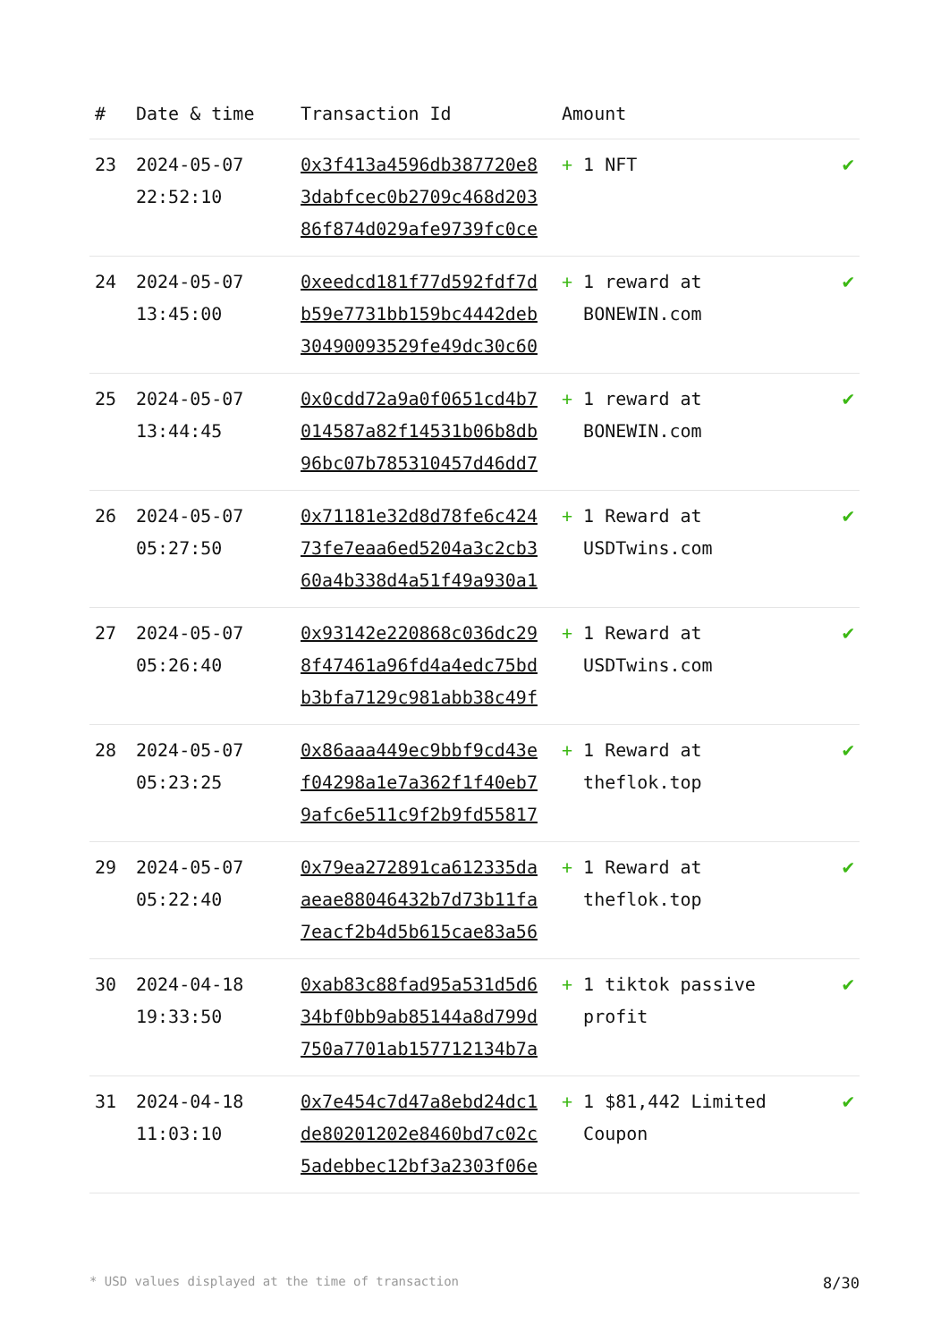| # | Date & time | Transaction Id | Amount | |
| --- | --- | --- | --- | --- |
| 23 | 2024-05-07 22:52:10 | 0x3f413a4596db387720e8 3dabfcec0b2709c468d203 86f874d029afe9739fc0ce | + 1 NFT | ✔ |
| 24 | 2024-05-07 13:45:00 | 0xeedcd181f77d592fdf7d b59e7731bb159bc4442deb 30490093529fe49dc30c60 | + 1 reward at BONEWIN.com | ✔ |
| 25 | 2024-05-07 13:44:45 | 0x0cdd72a9a0f0651cd4b7 014587a82f14531b06b8db 96bc07b785310457d46dd7 | + 1 reward at BONEWIN.com | ✔ |
| 26 | 2024-05-07 05:27:50 | 0x71181e32d8d78fe6c424 73fe7eaa6ed5204a3c2cb3 60a4b338d4a51f49a930a1 | + 1 Reward at USDTwins.com | ✔ |
| 27 | 2024-05-07 05:26:40 | 0x93142e220868c036dc29 8f47461a96fd4a4edc75bd b3bfa7129c981abb38c49f | + 1 Reward at USDTwins.com | ✔ |
| 28 | 2024-05-07 05:23:25 | 0x86aaa449ec9bbf9cd43e f04298a1e7a362f1f40eb7 9afc6e511c9f2b9fd55817 | + 1 Reward at theflok.top | ✔ |
| 29 | 2024-05-07 05:22:40 | 0x79ea272891ca612335da aeae88046432b7d73b11fa 7eacf2b4d5b615cae83a56 | + 1 Reward at theflok.top | ✔ |
| 30 | 2024-04-18 19:33:50 | 0xab83c88fad95a531d5d6 34bf0bb9ab85144a8d799d 750a7701ab157712134b7a | + 1 tiktok passive profit | ✔ |
| 31 | 2024-04-18 11:03:10 | 0x7e454c7d47a8ebd24dc1 de80201202e8460bd7c02c 5adebbec12bf3a2303f06e | + 1 $81,442 Limited Coupon | ✔ |
* USD values displayed at the time of transaction 8/30